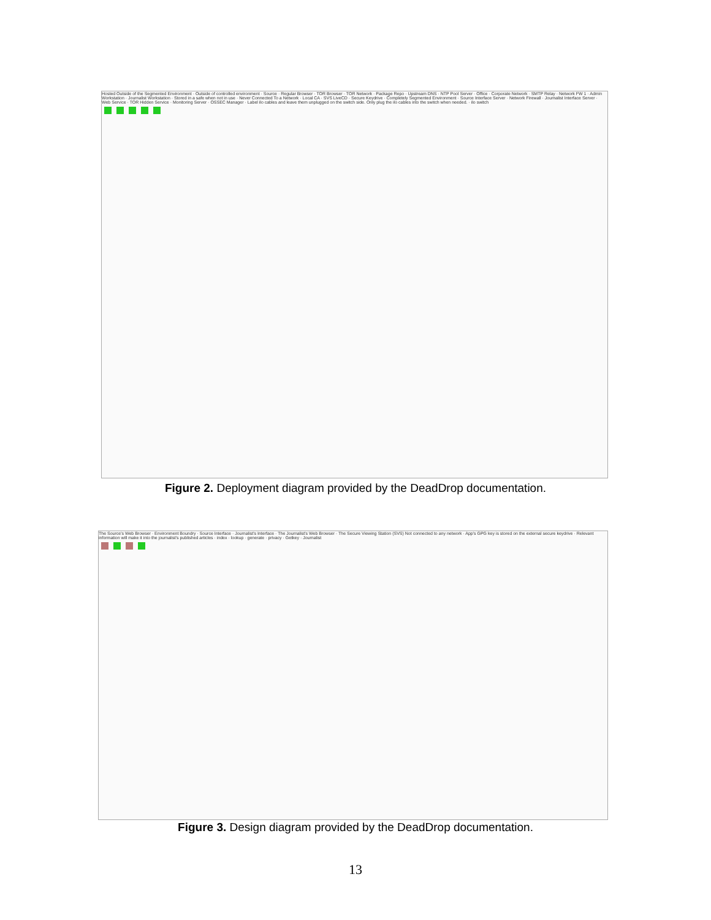Hosted Outside of the Segmented Environment · Outside of controlled environment · Source · Regular Browser · TOR Browser · TOR Network · Package Repo · Upstream DNS · NTP Pool Server · Office · Corporate Network · SMTP Relay · Network FW 1 · Admin Workstation · Journalist Workstation · Stored in a safe when not in use · Never Connected To a Network · Local CA · SVS LiveCD · Secure Keydrive · Completely Segmented Environment · Source Interface Server · Network Firewall · Journalist Interface Server · Web Service · TOR Hidden Service · Monitoring Server · OSSEC Manager · Label ilo cables and leave them unplugged on the switch side. Only plug the ilo cables into the switch when needed. · ilo switch
Figure 2. Deployment diagram provided by the DeadDrop documentation.
The Source's Web Browser · Environment Boundry · Source Interface · Journalist's Interface · The Journalist's Web Browser · The Secure Viewing Station (SVS) Not connected to any network · App's GPG key is stored on the external secure keydrive · Relevant information will make it into the journalist's published articles · index · lookup · generate · privacy · Getkey · Journalist
Figure 3. Design diagram provided by the DeadDrop documentation.
13